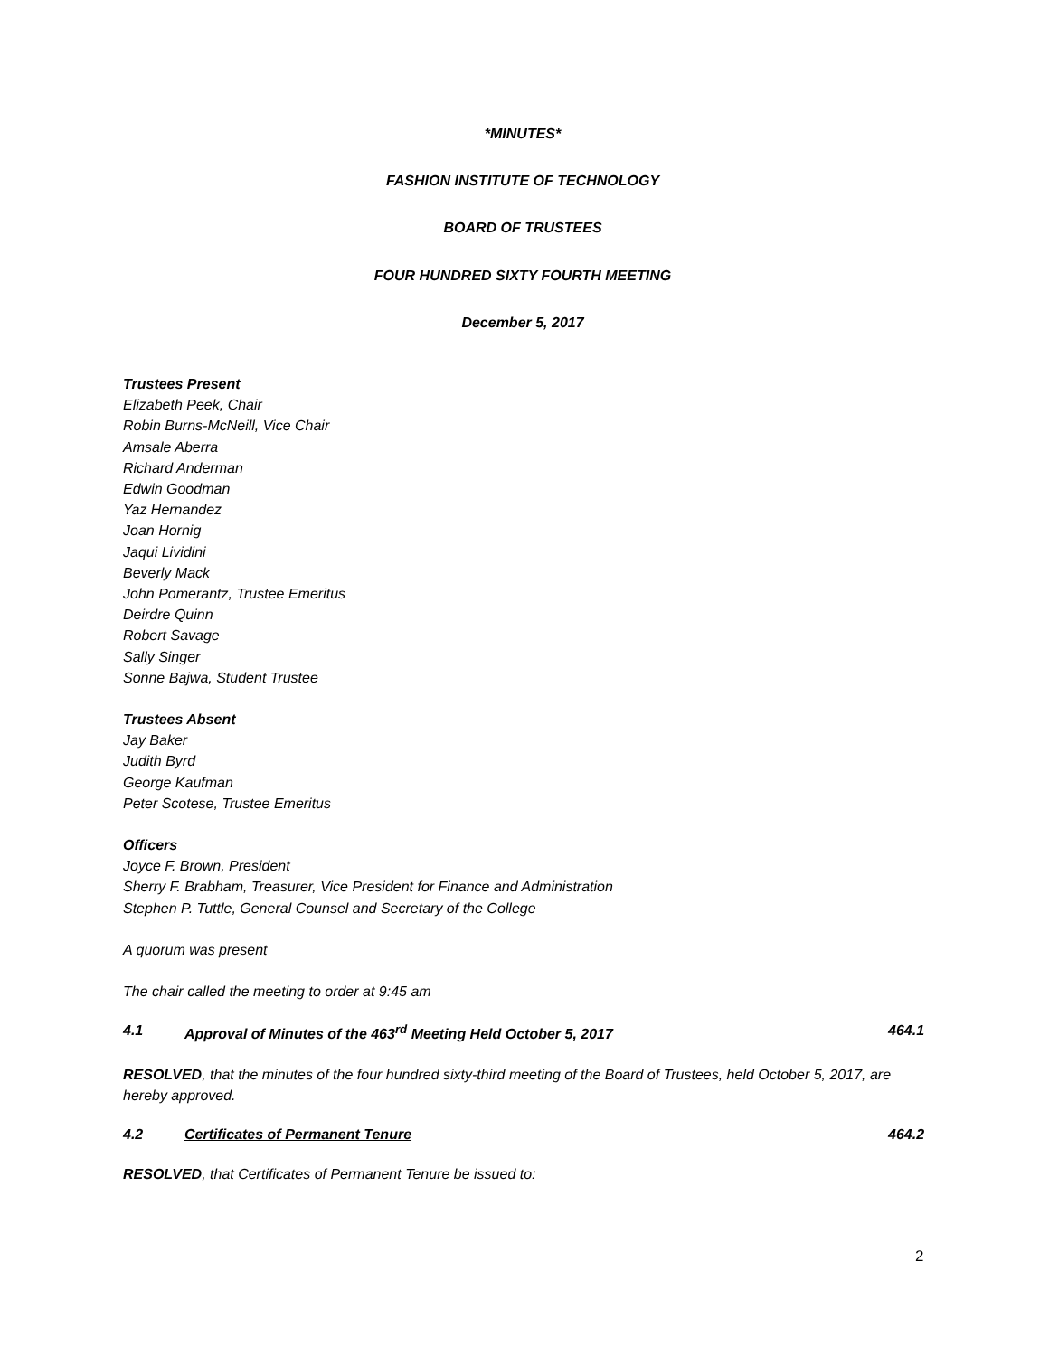*MINUTES*
FASHION INSTITUTE OF TECHNOLOGY
BOARD OF TRUSTEES
FOUR HUNDRED SIXTY FOURTH MEETING
December 5, 2017
Trustees Present
Elizabeth Peek, Chair
Robin Burns-McNeill, Vice Chair
Amsale Aberra
Richard Anderman
Edwin Goodman
Yaz Hernandez
Joan Hornig
Jaqui Lividini
Beverly Mack
John Pomerantz, Trustee Emeritus
Deirdre Quinn
Robert Savage
Sally Singer
Sonne Bajwa, Student Trustee
Trustees Absent
Jay Baker
Judith Byrd
George Kaufman
Peter Scotese, Trustee Emeritus
Officers
Joyce F. Brown, President
Sherry F. Brabham, Treasurer, Vice President for Finance and Administration
Stephen P. Tuttle, General Counsel and Secretary of the College
A quorum was present
The chair called the meeting to order at 9:45 am
4.1 Approval of Minutes of the 463<sup>rd</sup> Meeting Held October 5, 2017 464.1
RESOLVED, that the minutes of the four hundred sixty-third meeting of the Board of Trustees, held October 5, 2017, are hereby approved.
4.2 Certificates of Permanent Tenure 464.2
RESOLVED, that Certificates of Permanent Tenure be issued to:
2